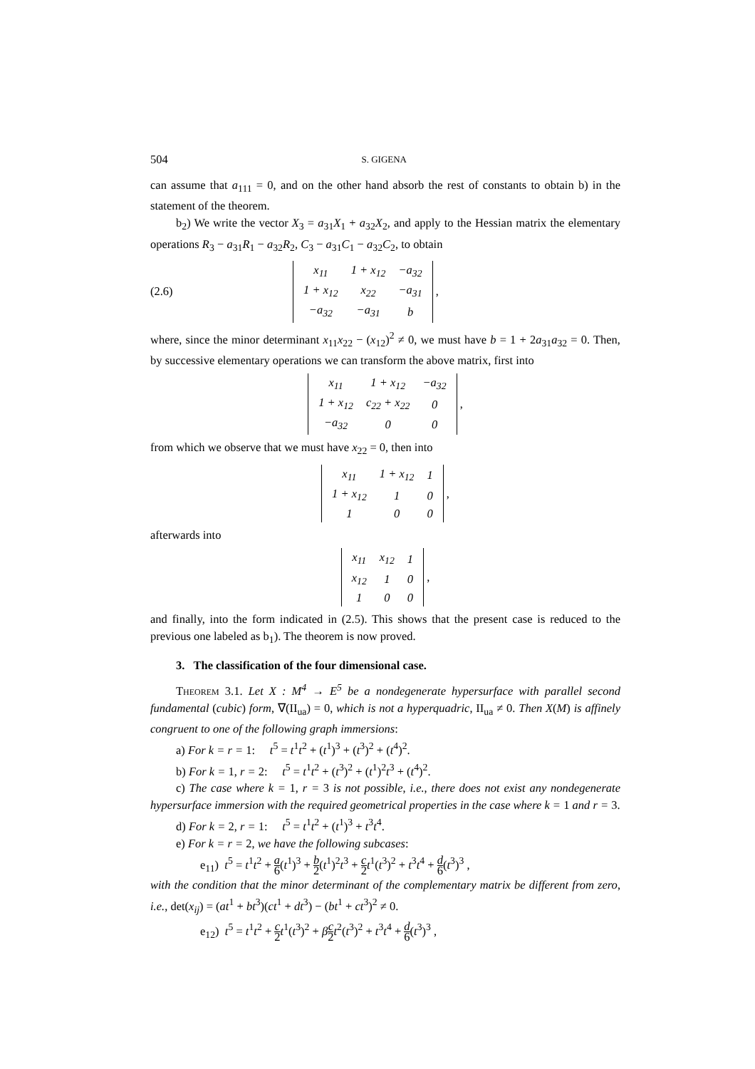504 S. GIGENA
can assume that a<sub>111</sub> = 0, and on the other hand absorb the rest of constants to obtain b) in the statement of the theorem.
b<sub>2</sub>) We write the vector X<sub>3</sub> = a<sub>31</sub>X<sub>1</sub> + a<sub>32</sub>X<sub>2</sub>, and apply to the Hessian matrix the elementary operations R<sub>3</sub> − a<sub>31</sub>R<sub>1</sub> − a<sub>32</sub>R<sub>2</sub>, C<sub>3</sub> − a<sub>31</sub>C<sub>1</sub> − a<sub>32</sub>C<sub>2</sub>, to obtain
(2.6)
| x<sub>11</sub> | 1 + x<sub>12</sub> | −a<sub>32</sub> |
| 1 + x<sub>12</sub> | x<sub>22</sub> | −a<sub>31</sub> |
| −a<sub>32</sub> | −a<sub>31</sub> | b |
,
where, since the minor determinant x<sub>11</sub>x<sub>22</sub> − (x<sub>12</sub>)<sup>2</sup> ≠ 0, we must have b = 1 + 2a<sub>31</sub>a<sub>32</sub> = 0. Then, by successive elementary operations we can transform the above matrix, first into
| x<sub>11</sub> | 1 + x<sub>12</sub> | −a<sub>32</sub> |
| 1 + x<sub>12</sub> | c<sub>22</sub> + x<sub>22</sub> | 0 |
| −a<sub>32</sub> | 0 | 0 |
,
from which we observe that we must have x<sub>22</sub> = 0, then into
| x<sub>11</sub> | 1 + x<sub>12</sub> | 1 |
| 1 + x<sub>12</sub> | 1 | 0 |
| 1 | 0 | 0 |
,
afterwards into
| x<sub>11</sub> | x<sub>12</sub> | 1 |
| x<sub>12</sub> | 1 | 0 |
| 1 | 0 | 0 |
,
and finally, into the form indicated in (2.5). This shows that the present case is reduced to the previous one labeled as b<sub>1</sub>). The theorem is now proved.
3. The classification of the four dimensional case.
Theorem 3.1. Let X : M<sup>4</sup> → E<sup>5</sup> be a nondegenerate hypersurface with parallel second fundamental (cubic) form, ∇(II<sub>ua</sub>) = 0, which is not a hyperquadric, II<sub>ua</sub> ≠ 0. Then X(M) is affinely congruent to one of the following graph immersions:
a) For k = r = 1: t<sup>5</sup> = t<sup>1</sup>t<sup>2</sup> + (t<sup>1</sup>)<sup>3</sup> + (t<sup>3</sup>)<sup>2</sup> + (t<sup>4</sup>)<sup>2</sup>.
b) For k = 1, r = 2: t<sup>5</sup> = t<sup>1</sup>t<sup>2</sup> + (t<sup>3</sup>)<sup>2</sup> + (t<sup>1</sup>)<sup>2</sup>t<sup>3</sup> + (t<sup>4</sup>)<sup>2</sup>.
c) The case where k = 1, r = 3 is not possible, i.e., there does not exist any nondegenerate hypersurface immersion with the required geometrical properties in the case where k = 1 and r = 3.
d) For k = 2, r = 1: t<sup>5</sup> = t<sup>1</sup>t<sup>2</sup> + (t<sup>1</sup>)<sup>3</sup> + t<sup>3</sup>t<sup>4</sup>.
e) For k = r = 2, we have the following subcases:
e<sub>11</sub>) t<sup>5</sup> = t<sup>1</sup>t<sup>2</sup> + a 6(t<sup>1</sup>)<sup>3</sup> + b 2(t<sup>1</sup>)<sup>2</sup>t<sup>3</sup> + c 2 t<sup>1</sup>(t<sup>3</sup>)<sup>2</sup> + t<sup>3</sup>t<sup>4</sup> + d 6(t<sup>3</sup>)<sup>3</sup> ,
with the condition that the minor determinant of the complementary matrix be different from zero, i.e., det(x<sub>ij</sub>) = (at<sup>1</sup> + bt<sup>3</sup>)(ct<sup>1</sup> + dt<sup>3</sup>) − (bt<sup>1</sup> + ct<sup>3</sup>)<sup>2</sup> ≠ 0.
e<sub>12</sub>) t<sup>5</sup> = t<sup>1</sup>t<sup>2</sup> + c 2 t<sup>1</sup>(t<sup>3</sup>)<sup>2</sup> + βc 2 t<sup>2</sup>(t<sup>3</sup>)<sup>2</sup> + t<sup>3</sup>t<sup>4</sup> + d 6(t<sup>3</sup>)<sup>3</sup> ,